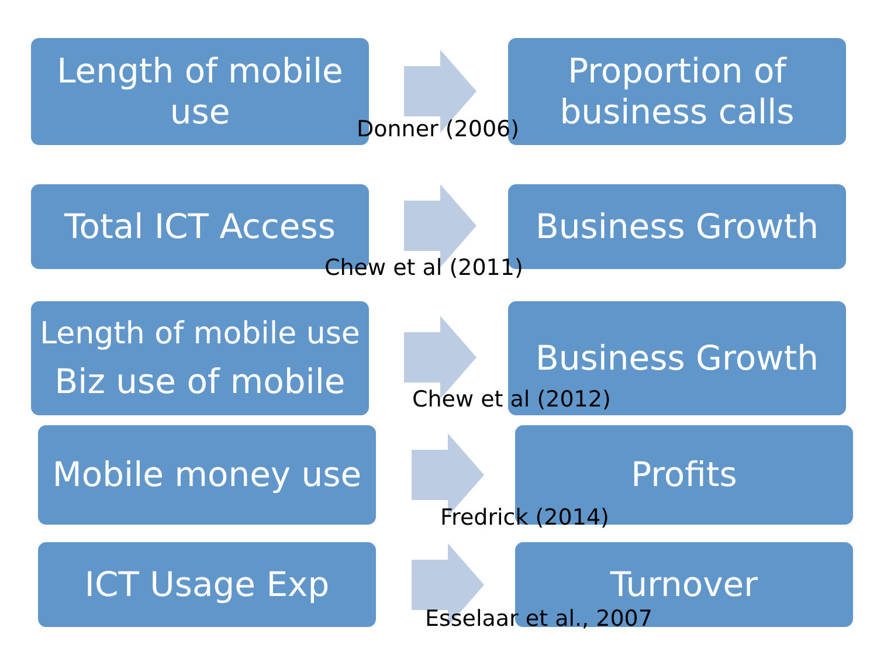Length of mobile
use
Proportion of
business calls
Donner (2006)
Total ICT Access Business Growth
Chew et al (2011)
Length of mobile use
Biz use of mobile
Business Growth
Chew et al (2012)
Mobile money use Profits
Fredrick (2014)
ICT Usage Exp Turnover
Esselaar et al., 2007